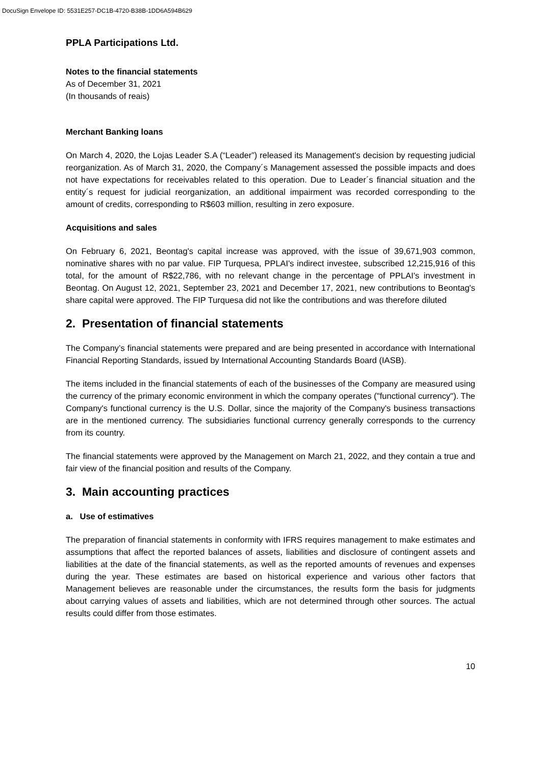DocuSign Envelope ID: 5531E257-DC1B-4720-B38B-1DD6A594B629
PPLA Participations Ltd.
Notes to the financial statements
As of December 31, 2021
(In thousands of reais)
Merchant Banking loans
On March 4, 2020, the Lojas Leader S.A (“Leader”) released its Management's decision by requesting judicial reorganization. As of March 31, 2020, the Company´s Management assessed the possible impacts and does not have expectations for receivables related to this operation. Due to Leader´s financial situation and the entity´s request for judicial reorganization, an additional impairment was recorded corresponding to the amount of credits, corresponding to R$603 million, resulting in zero exposure.
Acquisitions and sales
On February 6, 2021, Beontag's capital increase was approved, with the issue of 39,671,903 common, nominative shares with no par value. FIP Turquesa, PPLAI's indirect investee, subscribed 12,215,916 of this total, for the amount of R$22,786, with no relevant change in the percentage of PPLAI's investment in Beontag. On August 12, 2021, September 23, 2021 and December 17, 2021, new contributions to Beontag's share capital were approved. The FIP Turquesa did not like the contributions and was therefore diluted
2. Presentation of financial statements
The Company’s financial statements were prepared and are being presented in accordance with International Financial Reporting Standards, issued by International Accounting Standards Board (IASB).
The items included in the financial statements of each of the businesses of the Company are measured using the currency of the primary economic environment in which the company operates ("functional currency"). The Company's functional currency is the U.S. Dollar, since the majority of the Company's business transactions are in the mentioned currency. The subsidiaries functional currency generally corresponds to the currency from its country.
The financial statements were approved by the Management on March 21, 2022, and they contain a true and fair view of the financial position and results of the Company.
3. Main accounting practices
a. Use of estimatives
The preparation of financial statements in conformity with IFRS requires management to make estimates and assumptions that affect the reported balances of assets, liabilities and disclosure of contingent assets and liabilities at the date of the financial statements, as well as the reported amounts of revenues and expenses during the year. These estimates are based on historical experience and various other factors that Management believes are reasonable under the circumstances, the results form the basis for judgments about carrying values of assets and liabilities, which are not determined through other sources. The actual results could differ from those estimates.
10